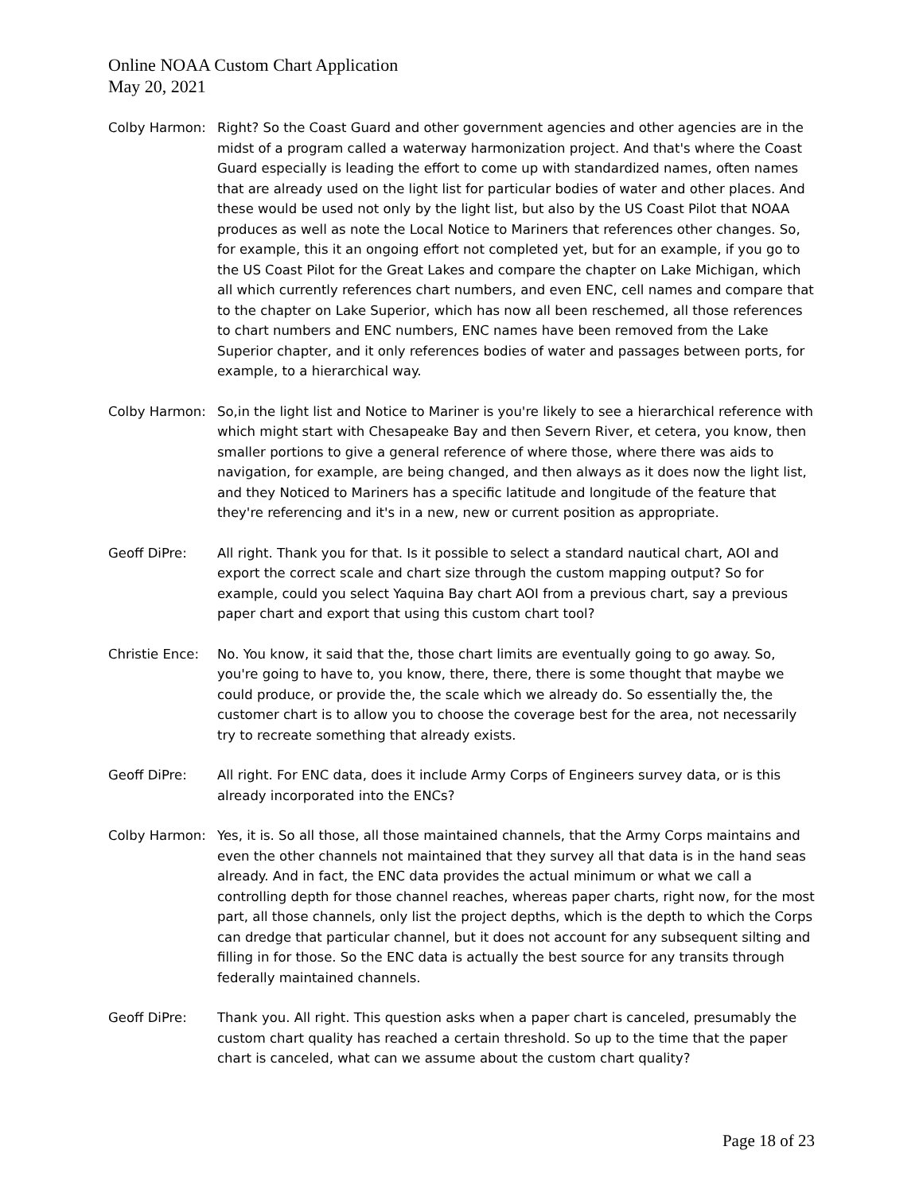Online NOAA Custom Chart Application
May 20, 2021
Colby Harmon: Right? So the Coast Guard and other government agencies and other agencies are in the midst of a program called a waterway harmonization project. And that's where the Coast Guard especially is leading the effort to come up with standardized names, often names that are already used on the light list for particular bodies of water and other places. And these would be used not only by the light list, but also by the US Coast Pilot that NOAA produces as well as note the Local Notice to Mariners that references other changes. So, for example, this it an ongoing effort not completed yet, but for an example, if you go to the US Coast Pilot for the Great Lakes and compare the chapter on Lake Michigan, which all which currently references chart numbers, and even ENC, cell names and compare that to the chapter on Lake Superior, which has now all been reschemed, all those references to chart numbers and ENC numbers, ENC names have been removed from the Lake Superior chapter, and it only references bodies of water and passages between ports, for example, to a hierarchical way.
Colby Harmon: So,in the light list and Notice to Mariner is you're likely to see a hierarchical reference with which might start with Chesapeake Bay and then Severn River, et cetera, you know, then smaller portions to give a general reference of where those, where there was aids to navigation, for example, are being changed, and then always as it does now the light list, and they Noticed to Mariners has a specific latitude and longitude of the feature that they're referencing and it's in a new, new or current position as appropriate.
Geoff DiPre: All right. Thank you for that. Is it possible to select a standard nautical chart, AOI and export the correct scale and chart size through the custom mapping output? So for example, could you select Yaquina Bay chart AOI from a previous chart, say a previous paper chart and export that using this custom chart tool?
Christie Ence:
No. You know, it said that the, those chart limits are eventually going to go away. So, you're going to have to, you know, there, there, there is some thought that maybe we could produce, or provide the, the scale which we already do. So essentially the, the customer chart is to allow you to choose the coverage best for the area, not necessarily try to recreate something that already exists.
Geoff DiPre: All right. For ENC data, does it include Army Corps of Engineers survey data, or is this already incorporated into the ENCs?
Colby Harmon: Yes, it is. So all those, all those maintained channels, that the Army Corps maintains and even the other channels not maintained that they survey all that data is in the hand seas already. And in fact, the ENC data provides the actual minimum or what we call a controlling depth for those channel reaches, whereas paper charts, right now, for the most part, all those channels, only list the project depths, which is the depth to which the Corps can dredge that particular channel, but it does not account for any subsequent silting and filling in for those. So the ENC data is actually the best source for any transits through federally maintained channels.
Geoff DiPre: Thank you. All right. This question asks when a paper chart is canceled, presumably the custom chart quality has reached a certain threshold. So up to the time that the paper chart is canceled, what can we assume about the custom chart quality?
Page 18 of 23